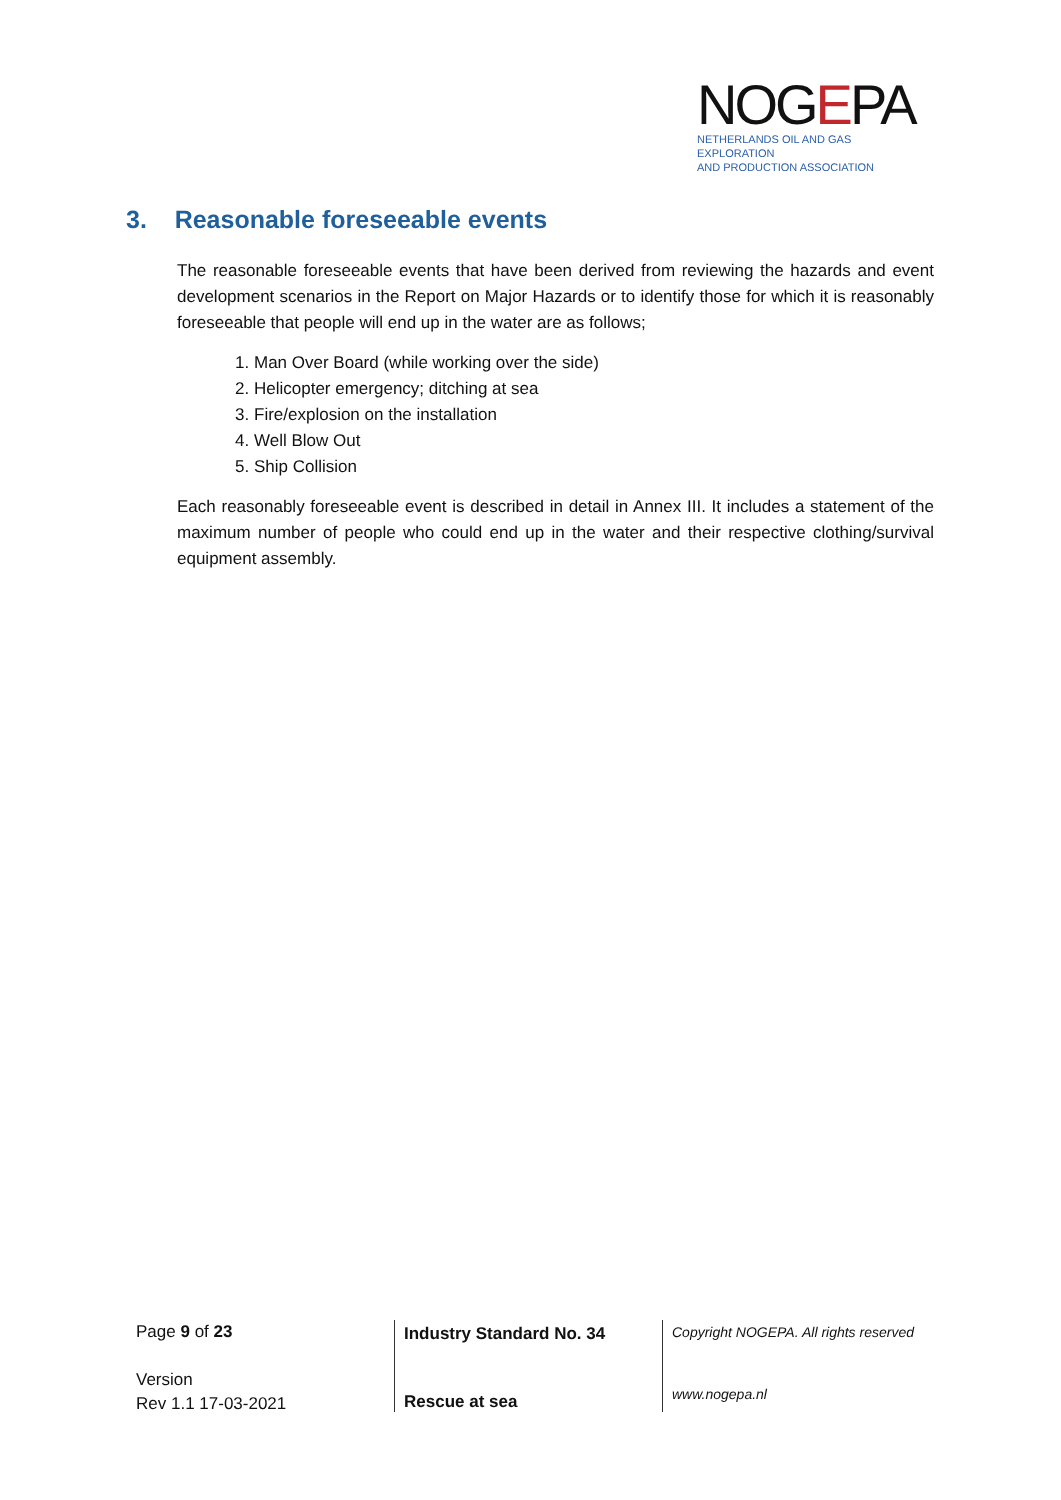NOGEPA
NETHERLANDS OIL AND GAS EXPLORATION
AND PRODUCTION ASSOCIATION
3. Reasonable foreseeable events
The reasonable foreseeable events that have been derived from reviewing the hazards and event development scenarios in the Report on Major Hazards or to identify those for which it is reasonably foreseeable that people will end up in the water are as follows;
1. Man Over Board (while working over the side)
2. Helicopter emergency; ditching at sea
3. Fire/explosion on the installation
4. Well Blow Out
5. Ship Collision
Each reasonably foreseeable event is described in detail in Annex III. It includes a statement of the maximum number of people who could end up in the water and their respective clothing/survival equipment assembly.
Page 9 of 23
Version
Rev 1.1 17-03-2021
Industry Standard No. 34
Rescue at sea
Copyright NOGEPA. All rights reserved
www.nogepa.nl